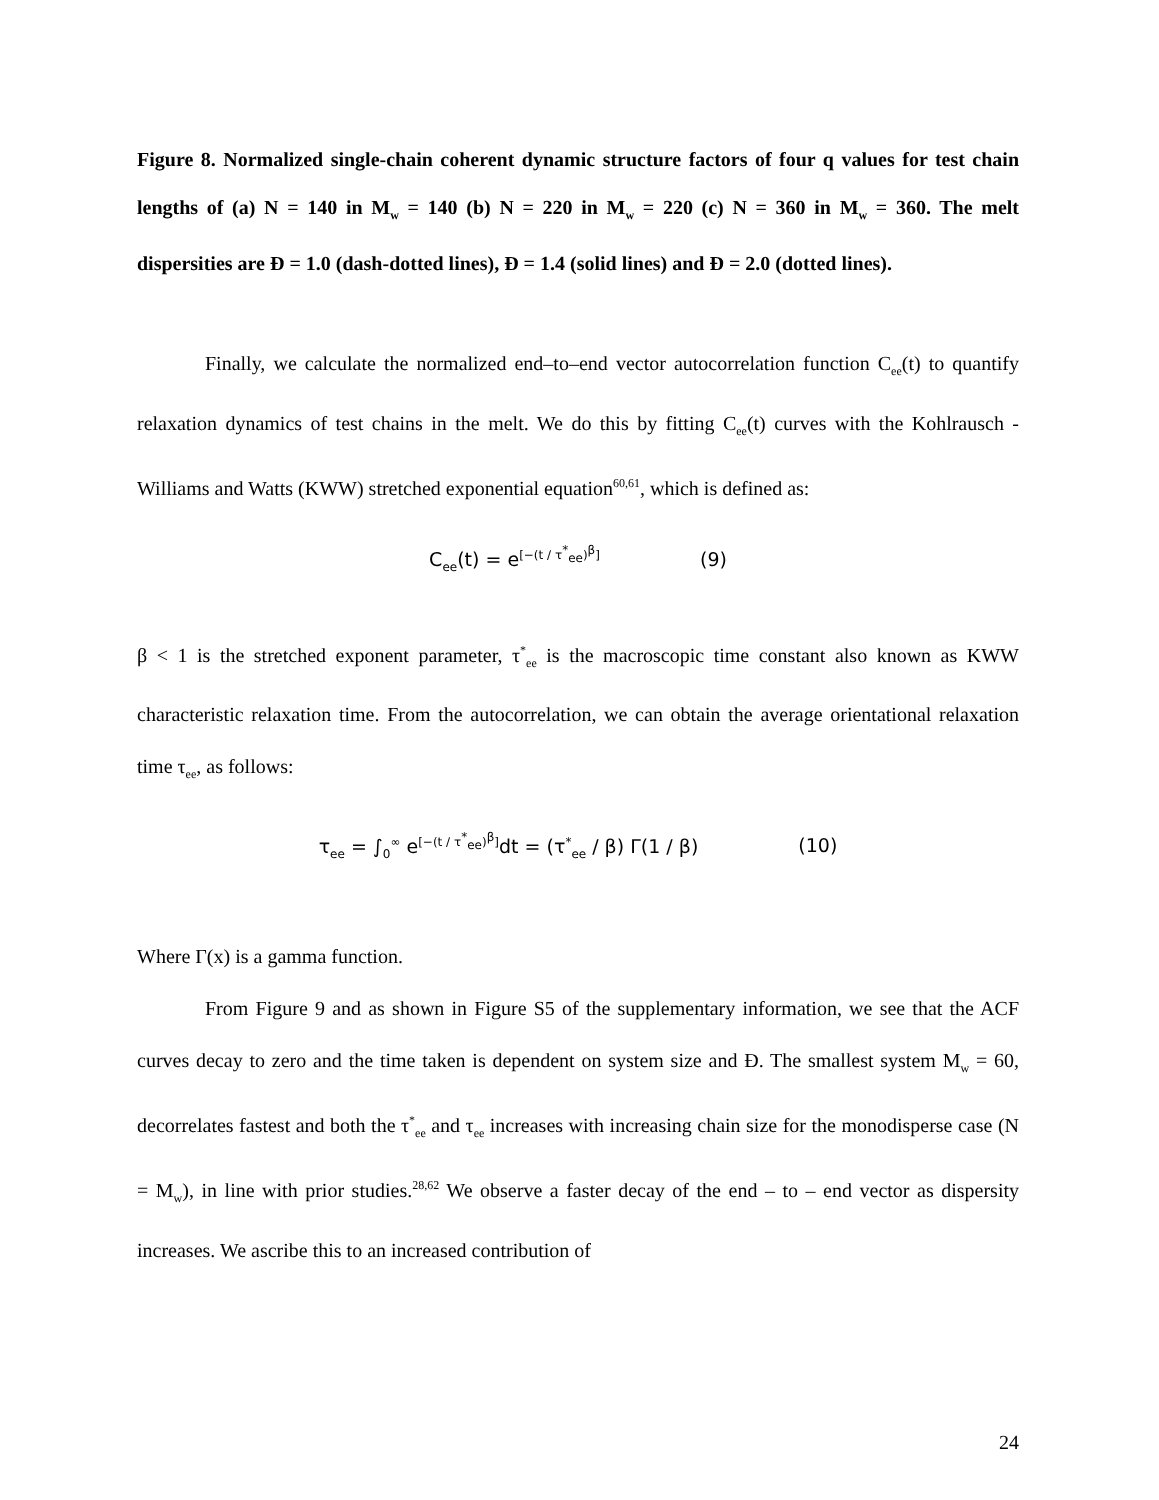Figure 8. Normalized single-chain coherent dynamic structure factors of four q values for test chain lengths of (a) N = 140 in M<sub>w</sub> = 140 (b) N = 220 in M<sub>w</sub> = 220 (c) N = 360 in M<sub>w</sub> = 360. The melt dispersities are Đ = 1.0 (dash-dotted lines), Đ = 1.4 (solid lines) and Đ = 2.0 (dotted lines).
Finally, we calculate the normalized end–to–end vector autocorrelation function C<sub>ee</sub>(t) to quantify relaxation dynamics of test chains in the melt. We do this by fitting C<sub>ee</sub>(t) curves with the Kohlrausch - Williams and Watts (KWW) stretched exponential equation<sup>60,61</sup>, which is defined as:
C<sub>ee</sub>(t) = e<sup>[−(t / τ<sup>*</sup><sub>ee</sub>)<sup>β</sup>]</sup> (9)
β < 1 is the stretched exponent parameter, τ<sup>*</sup><sub>ee</sub> is the macroscopic time constant also known as KWW characteristic relaxation time. From the autocorrelation, we can obtain the average orientational relaxation time τ<sub>ee</sub>, as follows:
τ<sub>ee</sub> = ∫<sub>0</sub><sup>∞</sup> e<sup>[−(t / τ<sup>*</sup><sub>ee</sub>)<sup>β</sup>]</sup>dt = (τ<sup>*</sup><sub>ee</sub> / β) Γ(1 / β) (10)
Where Γ(x) is a gamma function.
From Figure 9 and as shown in Figure S5 of the supplementary information, we see that the ACF curves decay to zero and the time taken is dependent on system size and Đ. The smallest system M<sub>w</sub> = 60, decorrelates fastest and both the τ<sup>*</sup><sub>ee</sub> and τ<sub>ee</sub> increases with increasing chain size for the monodisperse case (N = M<sub>w</sub>), in line with prior studies.<sup>28,62</sup> We observe a faster decay of the end – to – end vector as dispersity increases. We ascribe this to an increased contribution of
24